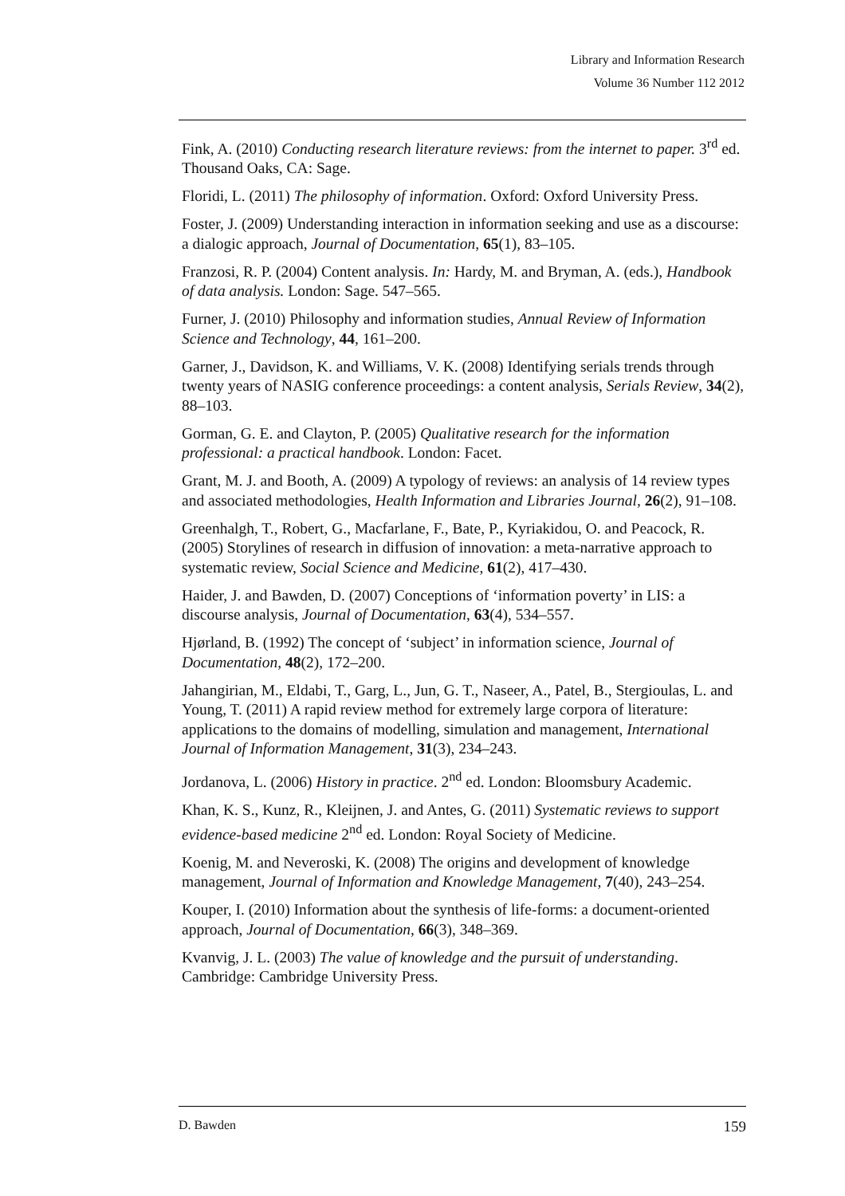Library and Information Research
Volume 36 Number 112 2012
Fink, A. (2010) Conducting research literature reviews: from the internet to paper. 3<sup>rd</sup> ed. Thousand Oaks, CA: Sage.
Floridi, L. (2011) The philosophy of information. Oxford: Oxford University Press.
Foster, J. (2009) Understanding interaction in information seeking and use as a discourse: a dialogic approach, Journal of Documentation, 65(1), 83–105.
Franzosi, R. P. (2004) Content analysis. In: Hardy, M. and Bryman, A. (eds.), Handbook of data analysis. London: Sage. 547–565.
Furner, J. (2010) Philosophy and information studies, Annual Review of Information Science and Technology, 44, 161–200.
Garner, J., Davidson, K. and Williams, V. K. (2008) Identifying serials trends through twenty years of NASIG conference proceedings: a content analysis, Serials Review, 34(2), 88–103.
Gorman, G. E. and Clayton, P. (2005) Qualitative research for the information professional: a practical handbook. London: Facet.
Grant, M. J. and Booth, A. (2009) A typology of reviews: an analysis of 14 review types and associated methodologies, Health Information and Libraries Journal, 26(2), 91–108.
Greenhalgh, T., Robert, G., Macfarlane, F., Bate, P., Kyriakidou, O. and Peacock, R. (2005) Storylines of research in diffusion of innovation: a meta-narrative approach to systematic review, Social Science and Medicine, 61(2), 417–430.
Haider, J. and Bawden, D. (2007) Conceptions of ‘information poverty’ in LIS: a discourse analysis, Journal of Documentation, 63(4), 534–557.
Hjørland, B. (1992) The concept of ‘subject’ in information science, Journal of Documentation, 48(2), 172–200.
Jahangirian, M., Eldabi, T., Garg, L., Jun, G. T., Naseer, A., Patel, B., Stergioulas, L. and Young, T. (2011) A rapid review method for extremely large corpora of literature: applications to the domains of modelling, simulation and management, International Journal of Information Management, 31(3), 234–243.
Jordanova, L. (2006) History in practice. 2<sup>nd</sup> ed. London: Bloomsbury Academic.
Khan, K. S., Kunz, R., Kleijnen, J. and Antes, G. (2011) Systematic reviews to support evidence-based medicine 2<sup>nd</sup> ed. London: Royal Society of Medicine.
Koenig, M. and Neveroski, K. (2008) The origins and development of knowledge management, Journal of Information and Knowledge Management, 7(40), 243–254.
Kouper, I. (2010) Information about the synthesis of life-forms: a document-oriented approach, Journal of Documentation, 66(3), 348–369.
Kvanvig, J. L. (2003) The value of knowledge and the pursuit of understanding. Cambridge: Cambridge University Press.
D. Bawden 159